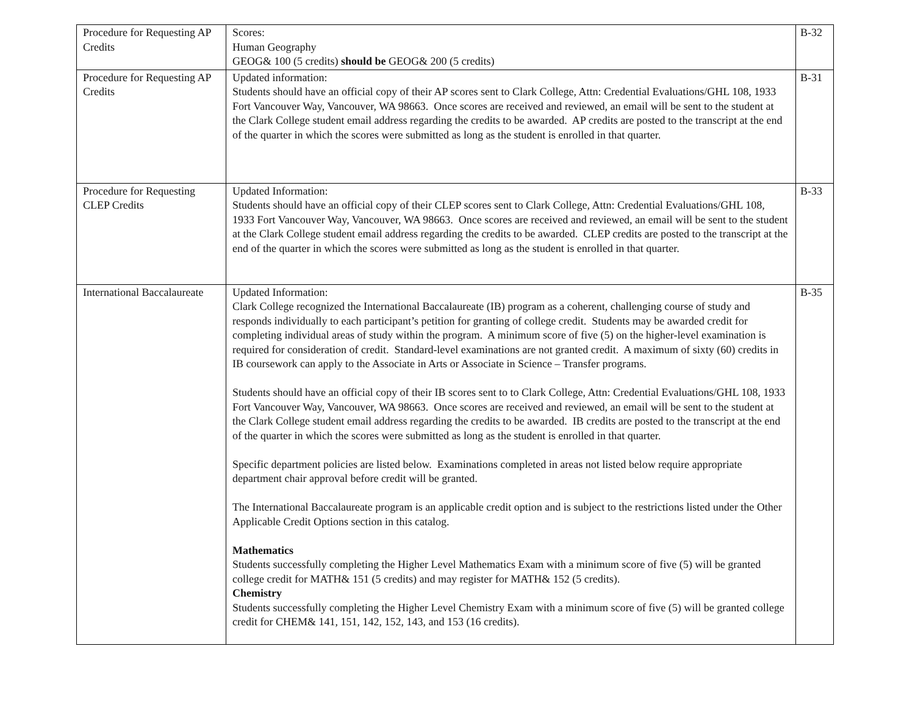| Procedure for Requesting AP Credits | Scores: Human Geography GEOG& 100 (5 credits) should be GEOG& 200 (5 credits) | B-32 |
| Procedure for Requesting AP Credits | Updated information: Students should have an official copy of their AP scores sent to Clark College, Attn: Credential Evaluations/GHL 108, 1933 Fort Vancouver Way, Vancouver, WA 98663. Once scores are received and reviewed, an email will be sent to the student at the Clark College student email address regarding the credits to be awarded. AP credits are posted to the transcript at the end of the quarter in which the scores were submitted as long as the student is enrolled in that quarter. | B-31 |
| Procedure for Requesting CLEP Credits | Updated Information: Students should have an official copy of their CLEP scores sent to Clark College, Attn: Credential Evaluations/GHL 108, 1933 Fort Vancouver Way, Vancouver, WA 98663. Once scores are received and reviewed, an email will be sent to the student at the Clark College student email address regarding the credits to be awarded. CLEP credits are posted to the transcript at the end of the quarter in which the scores were submitted as long as the student is enrolled in that quarter. | B-33 |
| International Baccalaureate | Updated Information: Clark College recognized the International Baccalaureate (IB) program as a coherent, challenging course of study and responds individually to each participant’s petition for granting of college credit. Students may be awarded credit for completing individual areas of study within the program. A minimum score of five (5) on the higher-level examination is required for consideration of credit. Standard-level examinations are not granted credit. A maximum of sixty (60) credits in IB coursework can apply to the Associate in Arts or Associate in Science – Transfer programs. Students should have an official copy of their IB scores sent to to Clark College, Attn: Credential Evaluations/GHL 108, 1933 Fort Vancouver Way, Vancouver, WA 98663. Once scores are received and reviewed, an email will be sent to the student at the Clark College student email address regarding the credits to be awarded. IB credits are posted to the transcript at the end of the quarter in which the scores were submitted as long as the student is enrolled in that quarter. Specific department policies are listed below. Examinations completed in areas not listed below require appropriate department chair approval before credit will be granted. The International Baccalaureate program is an applicable credit option and is subject to the restrictions listed under the Other Applicable Credit Options section in this catalog. Mathematics Students successfully completing the Higher Level Mathematics Exam with a minimum score of five (5) will be granted college credit for MATH& 151 (5 credits) and may register for MATH& 152 (5 credits). Chemistry Students successfully completing the Higher Level Chemistry Exam with a minimum score of five (5) will be granted college credit for CHEM& 141, 151, 142, 152, 143, and 153 (16 credits). | B-35 |